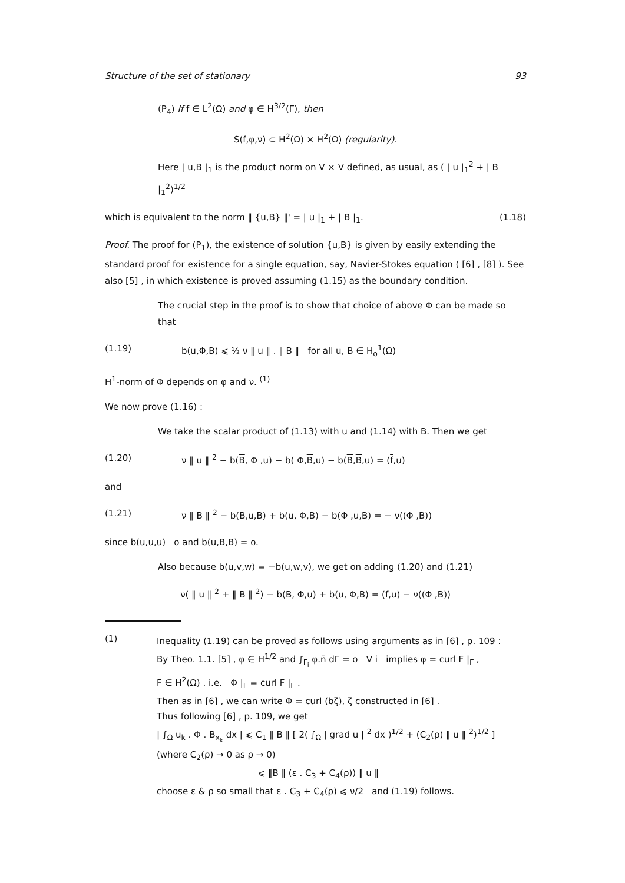Structure of the set of stationary 93
(P<sub>4</sub>) If f ∈ L<sup>2</sup>(Ω) and φ ∈ H<sup>3/2</sup>(Γ), then
S(f,φ,ν) ⊂ H<sup>2</sup>(Ω) × H<sup>2</sup>(Ω) (regularity).
Here | u,B |<sub>1</sub> is the product norm on V × V defined, as usual, as ( | u |<sub>1</sub><sup>2</sup> + | B |<sub>1</sub><sup>2</sup>)<sup>1/2</sup>
which is equivalent to the norm ‖ {u,B} ‖' = | u |<sub>1</sub> + | B |<sub>1</sub>. (1.18)
Proof. The proof for (P<sub>1</sub>), the existence of solution {u,B} is given by easily extending the standard proof for existence for a single equation, say, Navier-Stokes equation ( [6] , [8] ). See also [5] , in which existence is proved assuming (1.15) as the boundary condition.
The crucial step in the proof is to show that choice of above Φ can be made so that
(1.19) b(u,Φ,B) ⩽ ½ ν ‖ u ‖ . ‖ B ‖ for all u, B ∈ H<sub>o</sub><sup>1</sup>(Ω)
H<sup>1</sup>-norm of Φ depends on φ and ν. <sup>(1)</sup>
We now prove (1.16) :
We take the scalar product of (1.13) with u and (1.14) with B. Then we get
(1.20) ν ‖ u ‖ <sup>2</sup> − b(B, Φ ,u) − b( Φ,B,u) − b(B,B,u) = (f,u)
and
(1.21) ν ‖ B ‖ <sup>2</sup> − b(B,u,B) + b(u, Φ,B) − b(Φ ,u,B) = − ν((Φ ,B))
since b(u,u,u) o and b(u,B,B) = o.
Also because b(u,v,w) = −b(u,w,v), we get on adding (1.20) and (1.21)
ν( ‖ u ‖ <sup>2</sup> + ‖ B ‖ <sup>2</sup>) − b(B, Φ,u) + b(u, Φ,B) = (f,u) − ν((Φ ,B))
(1)
Inequality (1.19) can be proved as follows using arguments as in [6] , p. 109 :
By Theo. 1.1. [5] , φ ∈ H<sup>1/2</sup> and ∫<sub>Γ<sub>i</sub></sub> φ.n̄ dΓ = o ∀ i implies φ = curl F |<sub>Γ</sub> ,
F ∈ H<sup>2</sup>(Ω) . i.e. Φ |<sub>Γ</sub> = curl F |<sub>Γ</sub> .
Then as in [6] , we can write Φ = curl (bζ), ζ constructed in [6] .
Thus following [6] , p. 109, we get
| ∫<sub>Ω</sub> u<sub>k</sub> . Φ . B<sub>x<sub>k</sub></sub> dx | ⩽ C<sub>1</sub> ‖ B ‖ [ 2( ∫<sub>Ω</sub> | grad u | <sup>2</sup> dx )<sup>1/2</sup> + (C<sub>2</sub>(ρ) ‖ u ‖ <sup>2</sup>)<sup>1/2</sup> ]
(where C<sub>2</sub>(ρ) → 0 as ρ → 0)
⩽ ‖B ‖ (ε . C<sub>3</sub> + C<sub>4</sub>(ρ)) ‖ u ‖
choose ε & ρ so small that ε . C<sub>3</sub> + C<sub>4</sub>(ρ) ⩽ ν/2 and (1.19) follows.